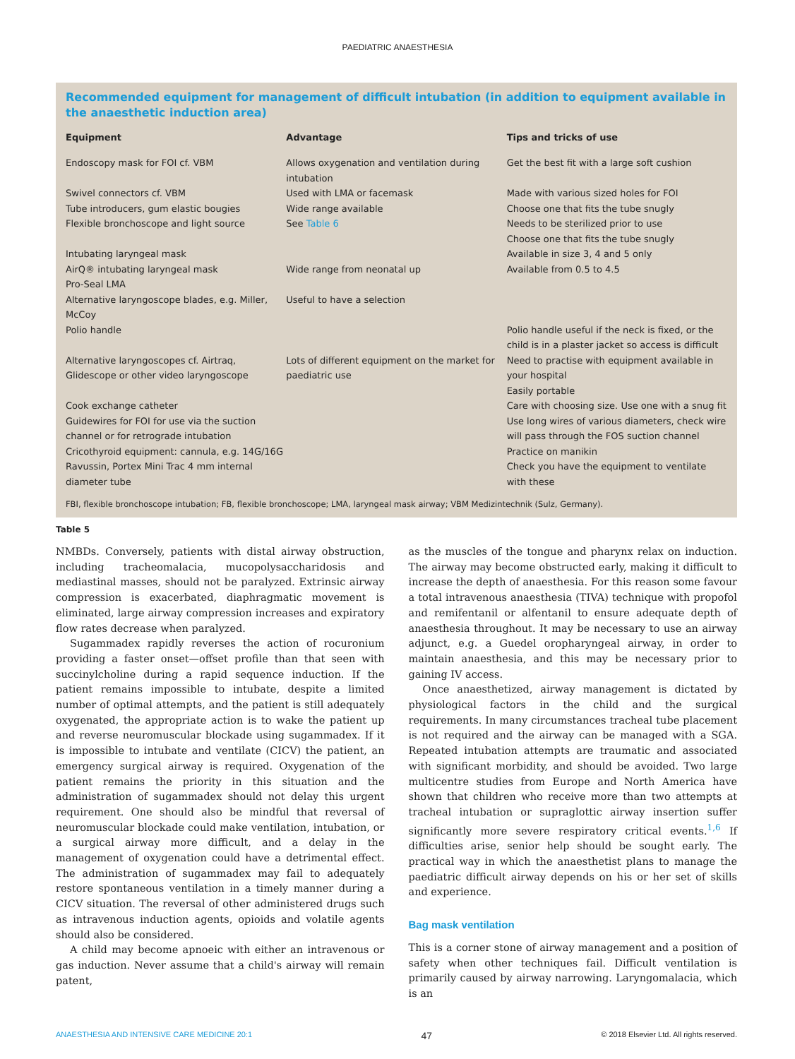PAEDIATRIC ANAESTHESIA
Recommended equipment for management of difficult intubation (in addition to equipment available in the anaesthetic induction area)
| Equipment | Advantage | Tips and tricks of use |
| --- | --- | --- |
| Endoscopy mask for FOI cf. VBM | Allows oxygenation and ventilation during intubation | Get the best fit with a large soft cushion |
| Swivel connectors cf. VBM | Used with LMA or facemask | Made with various sized holes for FOI |
| Tube introducers, gum elastic bougies | Wide range available | Choose one that fits the tube snugly |
| Flexible bronchoscope and light source | See Table 6 | Needs to be sterilized prior to use Choose one that fits the tube snugly |
| Intubating laryngeal mask | | Available in size 3, 4 and 5 only |
| AirQ® intubating laryngeal mask Pro-Seal LMA | Wide range from neonatal up | Available from 0.5 to 4.5 |
| Alternative laryngoscope blades, e.g. Miller, McCoy | Useful to have a selection | |
| Polio handle | | Polio handle useful if the neck is fixed, or the child is in a plaster jacket so access is difficult |
| Alternative laryngoscopes cf. Airtraq, Glidescope or other video laryngoscope | Lots of different equipment on the market for paediatric use | Need to practise with equipment available in your hospital Easily portable |
| Cook exchange catheter | | Care with choosing size. Use one with a snug fit |
| Guidewires for FOI for use via the suction channel or for retrograde intubation | | Use long wires of various diameters, check wire will pass through the FOS suction channel |
| Cricothyroid equipment: cannula, e.g. 14G/16G | | Practice on manikin |
| Ravussin, Portex Mini Trac 4 mm internal diameter tube | | Check you have the equipment to ventilate with these |
FBI, flexible bronchoscope intubation; FB, flexible bronchoscope; LMA, laryngeal mask airway; VBM Medizintechnik (Sulz, Germany).
Table 5
NMBDs. Conversely, patients with distal airway obstruction, including tracheomalacia, mucopolysaccharidosis and mediastinal masses, should not be paralyzed. Extrinsic airway compression is exacerbated, diaphragmatic movement is eliminated, large airway compression increases and expiratory flow rates decrease when paralyzed.
Sugammadex rapidly reverses the action of rocuronium providing a faster onset—offset profile than that seen with succinylcholine during a rapid sequence induction. If the patient remains impossible to intubate, despite a limited number of optimal attempts, and the patient is still adequately oxygenated, the appropriate action is to wake the patient up and reverse neuromuscular blockade using sugammadex. If it is impossible to intubate and ventilate (CICV) the patient, an emergency surgical airway is required. Oxygenation of the patient remains the priority in this situation and the administration of sugammadex should not delay this urgent requirement. One should also be mindful that reversal of neuromuscular blockade could make ventilation, intubation, or a surgical airway more difficult, and a delay in the management of oxygenation could have a detrimental effect. The administration of sugammadex may fail to adequately restore spontaneous ventilation in a timely manner during a CICV situation. The reversal of other administered drugs such as intravenous induction agents, opioids and volatile agents should also be considered.
A child may become apnoeic with either an intravenous or gas induction. Never assume that a child's airway will remain patent,
as the muscles of the tongue and pharynx relax on induction. The airway may become obstructed early, making it difficult to increase the depth of anaesthesia. For this reason some favour a total intravenous anaesthesia (TIVA) technique with propofol and remifentanil or alfentanil to ensure adequate depth of anaesthesia throughout. It may be necessary to use an airway adjunct, e.g. a Guedel oropharyngeal airway, in order to maintain anaesthesia, and this may be necessary prior to gaining IV access.
Once anaesthetized, airway management is dictated by physiological factors in the child and the surgical requirements. In many circumstances tracheal tube placement is not required and the airway can be managed with a SGA. Repeated intubation attempts are traumatic and associated with significant morbidity, and should be avoided. Two large multicentre studies from Europe and North America have shown that children who receive more than two attempts at tracheal intubation or supraglottic airway insertion suffer significantly more severe respiratory critical events.<sup>1,6</sup> If difficulties arise, senior help should be sought early. The practical way in which the anaesthetist plans to manage the paediatric difficult airway depends on his or her set of skills and experience.
Bag mask ventilation
This is a corner stone of airway management and a position of safety when other techniques fail. Difficult ventilation is primarily caused by airway narrowing. Laryngomalacia, which is an
ANAESTHESIA AND INTENSIVE CARE MEDICINE 20:1 47 © 2018 Elsevier Ltd. All rights reserved.